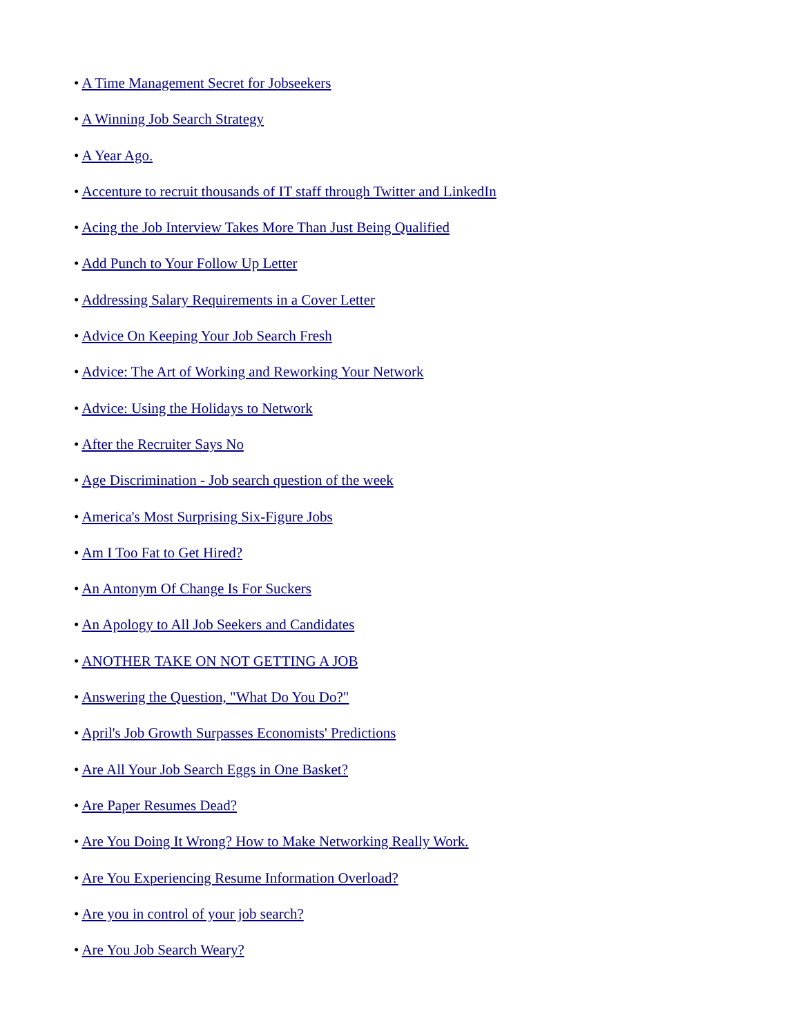• A Time Management Secret for Jobseekers
• A Winning Job Search Strategy
• A Year Ago.
• Accenture to recruit thousands of IT staff through Twitter and LinkedIn
• Acing the Job Interview Takes More Than Just Being Qualified
• Add Punch to Your Follow Up Letter
• Addressing Salary Requirements in a Cover Letter
• Advice On Keeping Your Job Search Fresh
• Advice: The Art of Working and Reworking Your Network
• Advice: Using the Holidays to Network
• After the Recruiter Says No
• Age Discrimination - Job search question of the week
• America's Most Surprising Six-Figure Jobs
• Am I Too Fat to Get Hired?
• An Antonym Of Change Is For Suckers
• An Apology to All Job Seekers and Candidates
• ANOTHER TAKE ON NOT GETTING A JOB
• Answering the Question, "What Do You Do?"
• April's Job Growth Surpasses Economists' Predictions
• Are All Your Job Search Eggs in One Basket?
• Are Paper Resumes Dead?
• Are You Doing It Wrong? How to Make Networking Really Work.
• Are You Experiencing Resume Information Overload?
• Are you in control of your job search?
• Are You Job Search Weary?